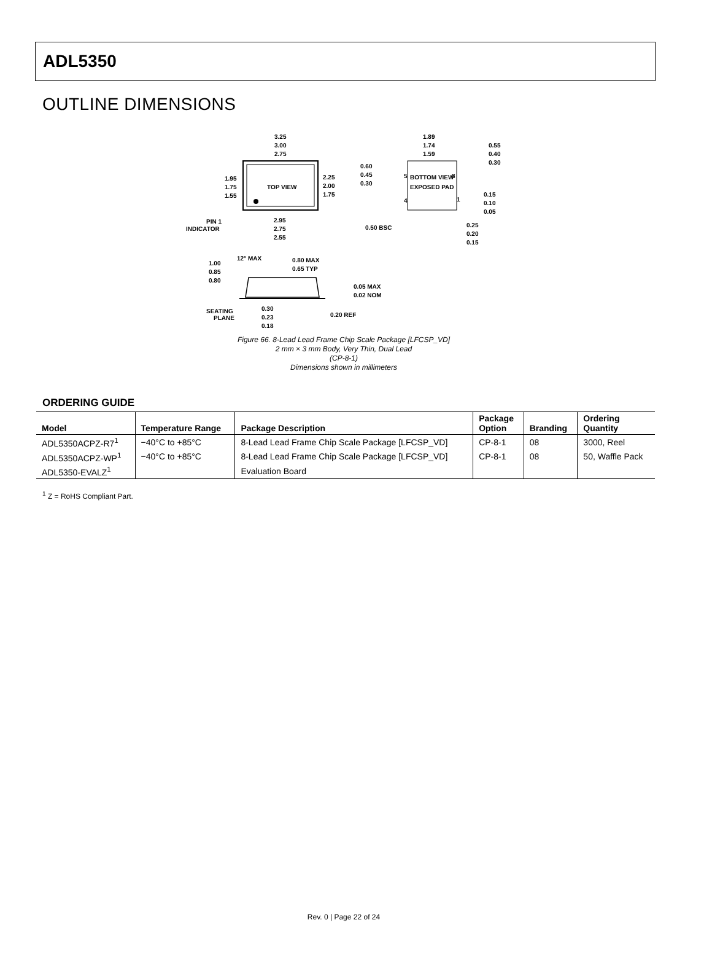ADL5350
OUTLINE DIMENSIONS
TOP VIEW
3.25
3.00
2.75
1.95
1.75
1.55
2.25
2.00
1.75
2.95
2.75
2.55
PIN 1
INDICATOR
BOTTOM VIEW
EXPOSED PAD
1.89
1.74
1.59
0.60
0.45
0.30
0.55
0.40
0.30
0.15
0.10
0.05
0.50 BSC
0.25
0.20
0.15
5
8
4
1
1.00
0.85
0.80
12° MAX
0.80 MAX
0.65 TYP
0.05 MAX
0.02 NOM
SEATING
PLANE
0.30
0.23
0.18
0.20 REF
Figure 66. 8-Lead Lead Frame Chip Scale Package [LFCSP_VD]
2 mm × 3 mm Body, Very Thin, Dual Lead
(CP-8-1)
Dimensions shown in millimeters
ORDERING GUIDE
| Model | Temperature Range | Package Description | Package Option | Branding | Ordering Quantity |
| --- | --- | --- | --- | --- | --- |
| ADL5350ACPZ-R7<sup>1</sup> | −40°C to +85°C | 8-Lead Lead Frame Chip Scale Package [LFCSP_VD] | CP-8-1 | 08 | 3000, Reel |
| ADL5350ACPZ-WP<sup>1</sup> | −40°C to +85°C | 8-Lead Lead Frame Chip Scale Package [LFCSP_VD] | CP-8-1 | 08 | 50, Waffle Pack |
| ADL5350-EVALZ<sup>1</sup> | | Evaluation Board | | | |
<sup>1</sup> Z = RoHS Compliant Part.
Rev. 0 | Page 22 of 24